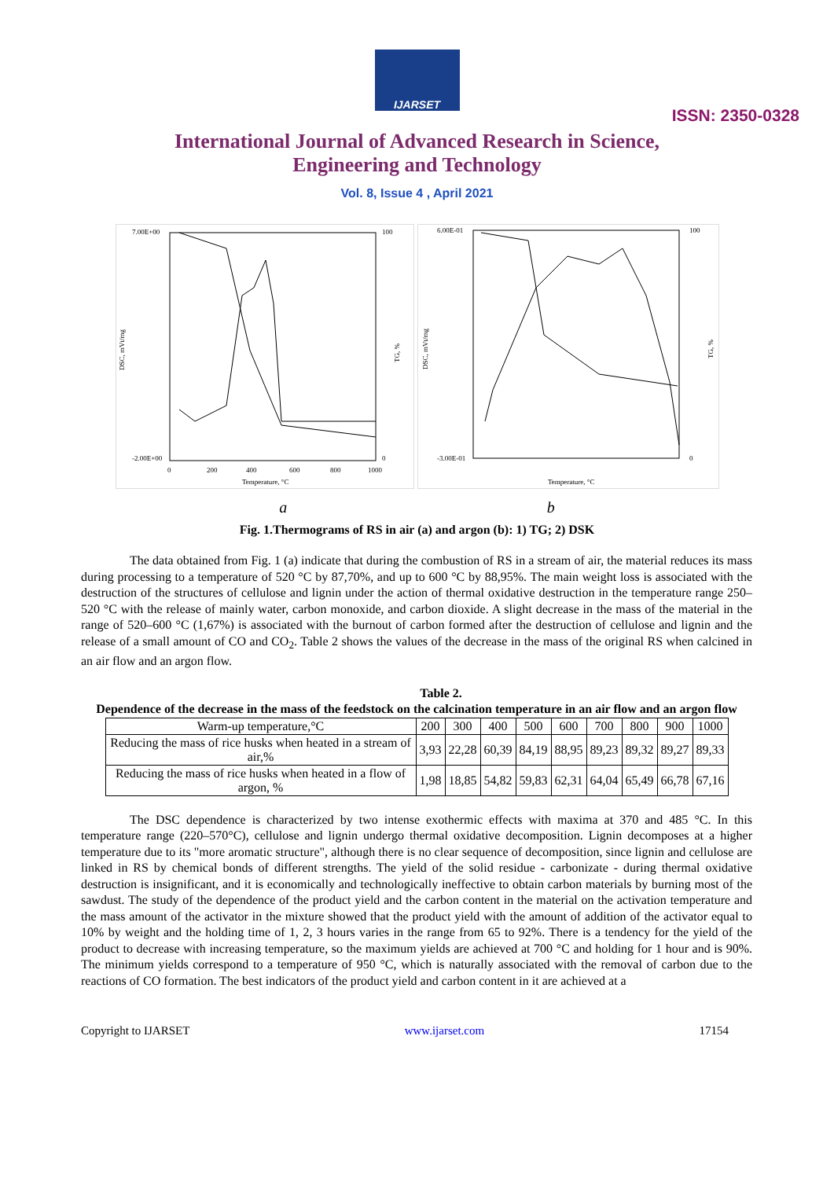IJARSET
ISSN: 2350-0328
International Journal of Advanced Research in Science,
Engineering and Technology
Vol. 8, Issue 4 , April 2021
7.00E+00
-2.00E+00
DSC, mVt/mg
Temperature, °C
0
200
400
600
800
1000
100
0
TG, %
6.00E-01
-3.00E-01
DSC, mVt/mg
Temperature, °C
100
0
TG, %
a b
Fig. 1.Thermograms of RS in air (a) and argon (b): 1) TG; 2) DSK
The data obtained from Fig. 1 (a) indicate that during the combustion of RS in a stream of air, the material reduces its mass during processing to a temperature of 520 °C by 87,70%, and up to 600 °C by 88,95%. The main weight loss is associated with the destruction of the structures of cellulose and lignin under the action of thermal oxidative destruction in the temperature range 250–520 °C with the release of mainly water, carbon monoxide, and carbon dioxide. A slight decrease in the mass of the material in the range of 520–600 °C (1,67%) is associated with the burnout of carbon formed after the destruction of cellulose and lignin and the release of a small amount of CO and CO<sub>2</sub>. Table 2 shows the values of the decrease in the mass of the original RS when calcined in an air flow and an argon flow.
Table 2.
Dependence of the decrease in the mass of the feedstock on the calcination temperature in an air flow and an argon flow
| Warm-up temperature,°C | 200 | 300 | 400 | 500 | 600 | 700 | 800 | 900 | 1000 |
| --- | --- | --- | --- | --- | --- | --- | --- | --- | --- |
| Reducing the mass of rice husks when heated in a stream of air,% | 3,93 | 22,28 | 60,39 | 84,19 | 88,95 | 89,23 | 89,32 | 89,27 | 89,33 |
| Reducing the mass of rice husks when heated in a flow of argon, % | 1,98 | 18,85 | 54,82 | 59,83 | 62,31 | 64,04 | 65,49 | 66,78 | 67,16 |
The DSC dependence is characterized by two intense exothermic effects with maxima at 370 and 485 °C. In this temperature range (220–570°C), cellulose and lignin undergo thermal oxidative decomposition. Lignin decomposes at a higher temperature due to its "more aromatic structure", although there is no clear sequence of decomposition, since lignin and cellulose are linked in RS by chemical bonds of different strengths. The yield of the solid residue - carbonizate - during thermal oxidative destruction is insignificant, and it is economically and technologically ineffective to obtain carbon materials by burning most of the sawdust. The study of the dependence of the product yield and the carbon content in the material on the activation temperature and the mass amount of the activator in the mixture showed that the product yield with the amount of addition of the activator equal to 10% by weight and the holding time of 1, 2, 3 hours varies in the range from 65 to 92%. There is a tendency for the yield of the product to decrease with increasing temperature, so the maximum yields are achieved at 700 °C and holding for 1 hour and is 90%. The minimum yields correspond to a temperature of 950 °C, which is naturally associated with the removal of carbon due to the reactions of CO formation. The best indicators of the product yield and carbon content in it are achieved at a
Copyright to IJARSET www.ijarset.com 17154